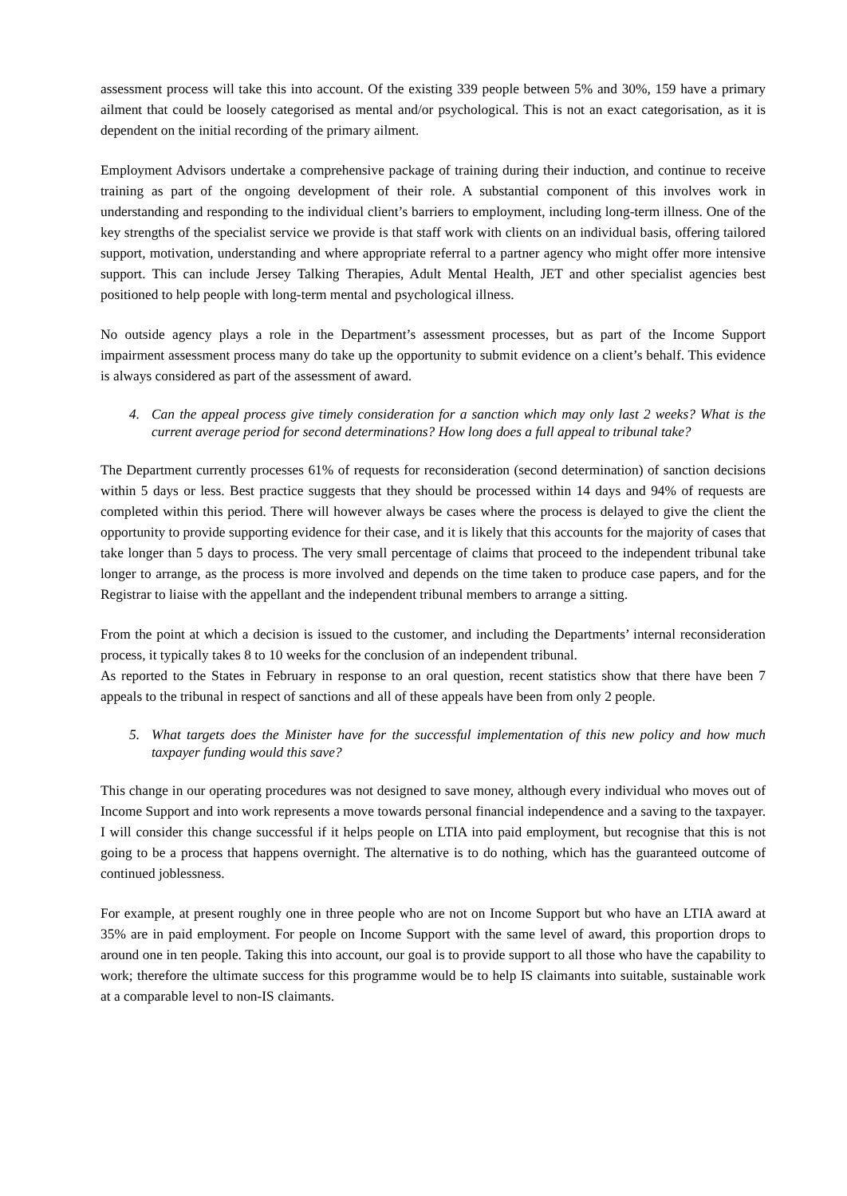assessment process will take this into account. Of the existing 339 people between 5% and 30%, 159 have a primary ailment that could be loosely categorised as mental and/or psychological. This is not an exact categorisation, as it is dependent on the initial recording of the primary ailment.
Employment Advisors undertake a comprehensive package of training during their induction, and continue to receive training as part of the ongoing development of their role. A substantial component of this involves work in understanding and responding to the individual client’s barriers to employment, including long-term illness. One of the key strengths of the specialist service we provide is that staff work with clients on an individual basis, offering tailored support, motivation, understanding and where appropriate referral to a partner agency who might offer more intensive support. This can include Jersey Talking Therapies, Adult Mental Health, JET and other specialist agencies best positioned to help people with long-term mental and psychological illness.
No outside agency plays a role in the Department’s assessment processes, but as part of the Income Support impairment assessment process many do take up the opportunity to submit evidence on a client’s behalf. This evidence is always considered as part of the assessment of award.
4. Can the appeal process give timely consideration for a sanction which may only last 2 weeks? What is the current average period for second determinations? How long does a full appeal to tribunal take?
The Department currently processes 61% of requests for reconsideration (second determination) of sanction decisions within 5 days or less. Best practice suggests that they should be processed within 14 days and 94% of requests are completed within this period. There will however always be cases where the process is delayed to give the client the opportunity to provide supporting evidence for their case, and it is likely that this accounts for the majority of cases that take longer than 5 days to process. The very small percentage of claims that proceed to the independent tribunal take longer to arrange, as the process is more involved and depends on the time taken to produce case papers, and for the Registrar to liaise with the appellant and the independent tribunal members to arrange a sitting.
From the point at which a decision is issued to the customer, and including the Departments’ internal reconsideration process, it typically takes 8 to 10 weeks for the conclusion of an independent tribunal.
As reported to the States in February in response to an oral question, recent statistics show that there have been 7 appeals to the tribunal in respect of sanctions and all of these appeals have been from only 2 people.
5. What targets does the Minister have for the successful implementation of this new policy and how much taxpayer funding would this save?
This change in our operating procedures was not designed to save money, although every individual who moves out of Income Support and into work represents a move towards personal financial independence and a saving to the taxpayer. I will consider this change successful if it helps people on LTIA into paid employment, but recognise that this is not going to be a process that happens overnight. The alternative is to do nothing, which has the guaranteed outcome of continued joblessness.
For example, at present roughly one in three people who are not on Income Support but who have an LTIA award at 35% are in paid employment. For people on Income Support with the same level of award, this proportion drops to around one in ten people. Taking this into account, our goal is to provide support to all those who have the capability to work; therefore the ultimate success for this programme would be to help IS claimants into suitable, sustainable work at a comparable level to non-IS claimants.